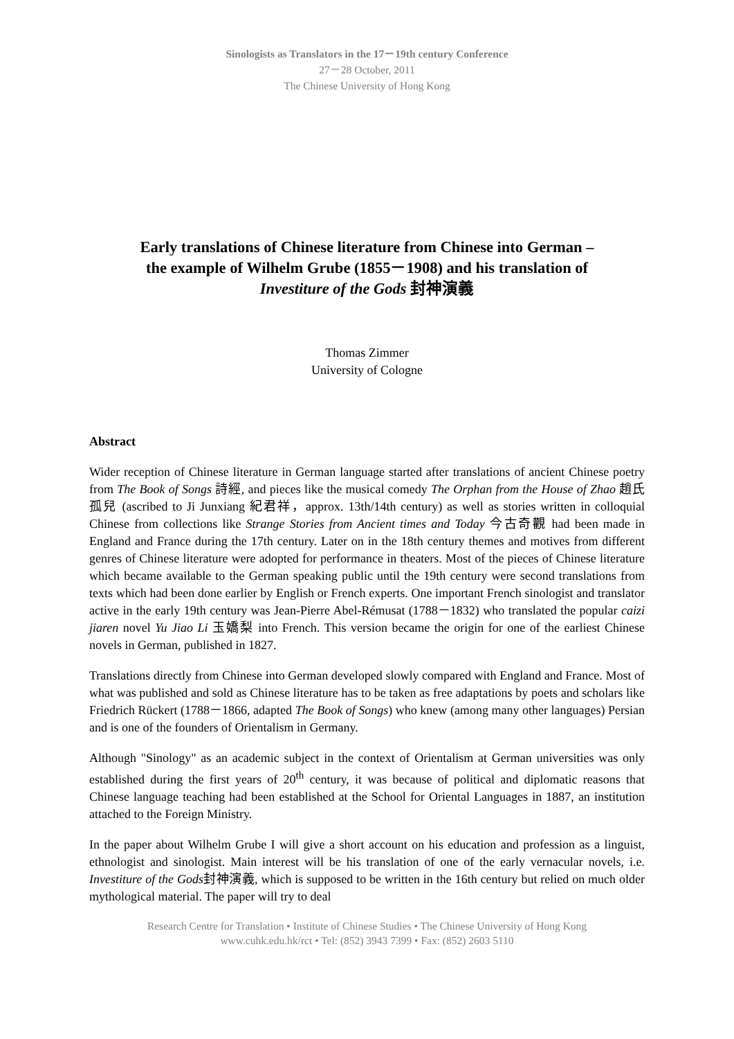Sinologists as Translators in the 17－19th century Conference
27－28 October, 2011
The Chinese University of Hong Kong
Early translations of Chinese literature from Chinese into German –
the example of Wilhelm Grube (1855－1908) and his translation of
Investiture of the Gods 封神演義
Thomas Zimmer
University of Cologne
Abstract
Wider reception of Chinese literature in German language started after translations of ancient Chinese poetry from The Book of Songs 詩經, and pieces like the musical comedy The Orphan from the House of Zhao 趙氏孤兒 (ascribed to Ji Junxiang 紀君祥，approx. 13th/14th century) as well as stories written in colloquial Chinese from collections like Strange Stories from Ancient times and Today 今古奇觀 had been made in England and France during the 17th century. Later on in the 18th century themes and motives from different genres of Chinese literature were adopted for performance in theaters. Most of the pieces of Chinese literature which became available to the German speaking public until the 19th century were second translations from texts which had been done earlier by English or French experts. One important French sinologist and translator active in the early 19th century was Jean-Pierre Abel-Rémusat (1788－1832) who translated the popular caizi jiaren novel Yu Jiao Li 玉嬌梨 into French. This version became the origin for one of the earliest Chinese novels in German, published in 1827.
Translations directly from Chinese into German developed slowly compared with England and France. Most of what was published and sold as Chinese literature has to be taken as free adaptations by poets and scholars like Friedrich Rückert (1788－1866, adapted The Book of Songs) who knew (among many other languages) Persian and is one of the founders of Orientalism in Germany.
Although "Sinology" as an academic subject in the context of Orientalism at German universities was only established during the first years of 20<sup>th</sup> century, it was because of political and diplomatic reasons that Chinese language teaching had been established at the School for Oriental Languages in 1887, an institution attached to the Foreign Ministry.
In the paper about Wilhelm Grube I will give a short account on his education and profession as a linguist, ethnologist and sinologist. Main interest will be his translation of one of the early vernacular novels, i.e. Investiture of the Gods封神演義, which is supposed to be written in the 16th century but relied on much older mythological material. The paper will try to deal
Research Centre for Translation • Institute of Chinese Studies • The Chinese University of Hong Kong
www.cuhk.edu.hk/rct • Tel: (852) 3943 7399 • Fax: (852) 2603 5110